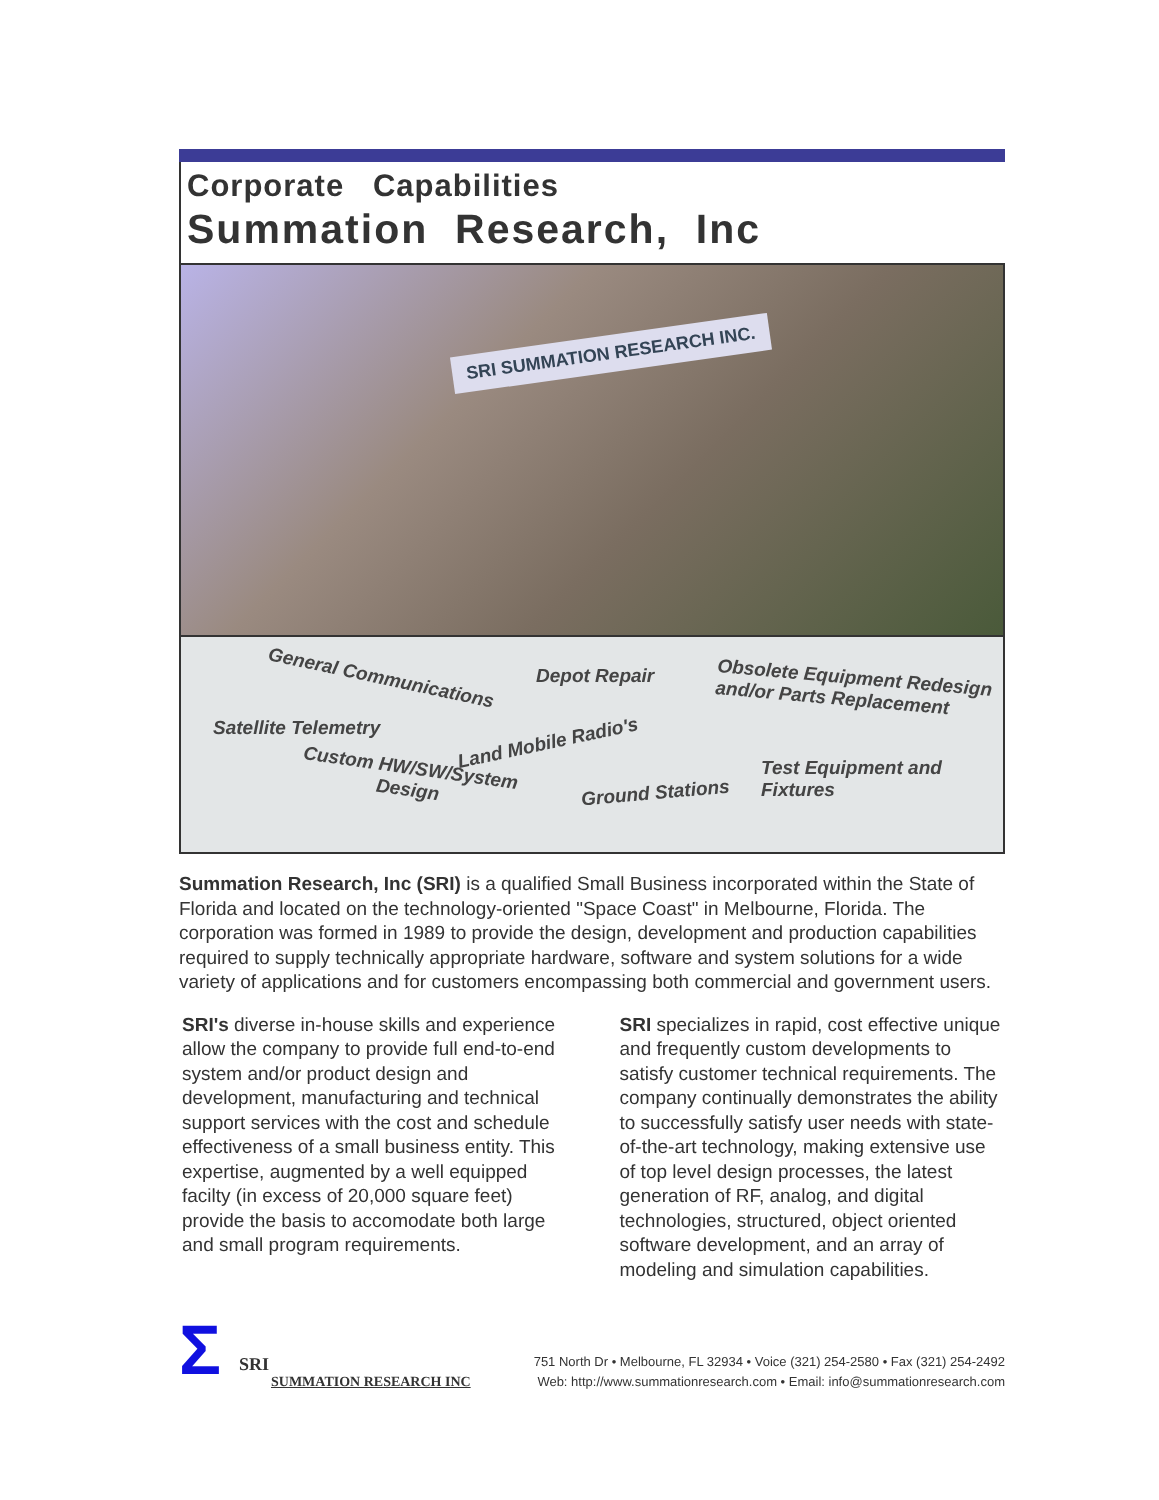Corporate Capabilities
Summation Research, Inc
SRI SUMMATION RESEARCH INC.
General Communications Depot Repair Obsolete Equipment Redesign
and/or Parts Replacement
Satellite Telemetry
Land Mobile Radio's
Custom HW/SW/System
Design
Test Equipment and Fixtures
Ground Stations
Summation Research, Inc (SRI) is a qualified Small Business incorporated within the State of Florida and located on the technology-oriented "Space Coast" in Melbourne, Florida. The corporation was formed in 1989 to provide the design, development and production capabilities required to supply technically appropriate hardware, software and system solutions for a wide variety of applications and for customers encompassing both commercial and government users.
SRI's diverse in-house skills and experience allow the company to provide full end-to-end system and/or product design and development, manufacturing and technical support services with the cost and schedule effectiveness of a small business entity. This expertise, augmented by a well equipped facilty (in excess of 20,000 square feet) provide the basis to accomodate both large and small program requirements.
SRI specializes in rapid, cost effective unique and frequently custom developments to satisfy customer technical requirements. The company continually demonstrates the ability to successfully satisfy user needs with state-of-the-art technology, making extensive use of top level design processes, the latest generation of RF, analog, and digital technologies, structured, object oriented software development, and an array of modeling and simulation capabilities.
Σ SRI
SUMMATION RESEARCH INC
751 North Dr • Melbourne, FL 32934 • Voice (321) 254-2580 • Fax (321) 254-2492
Web: http://www.summationresearch.com • Email: info@summationresearch.com